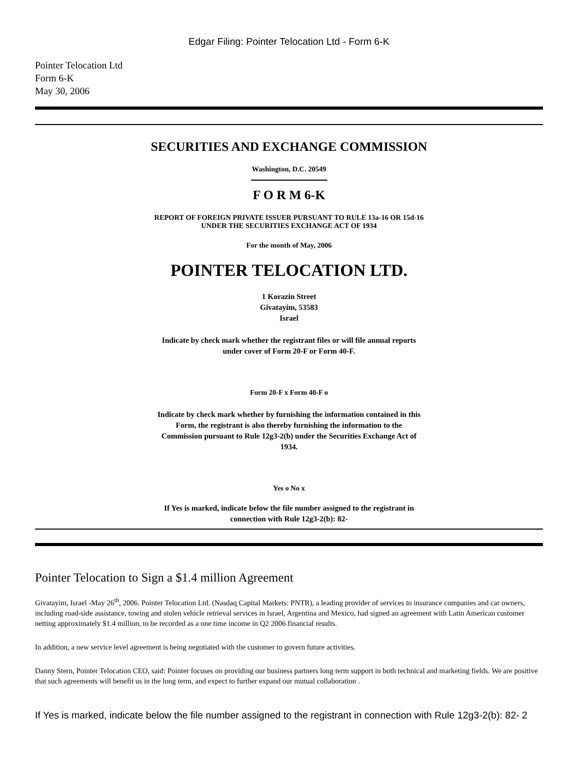Edgar Filing: Pointer Telocation Ltd - Form 6-K
Pointer Telocation Ltd
Form 6-K
May 30, 2006
SECURITIES AND EXCHANGE COMMISSION
Washington, D.C. 20549
F O R M 6-K
REPORT OF FOREIGN PRIVATE ISSUER PURSUANT TO RULE 13a-16 OR 15d-16
UNDER THE SECURITIES EXCHANGE ACT OF 1934
For the month of May, 2006
POINTER TELOCATION LTD.
1 Korazin Street
Givatayim, 53583
Israel
Indicate by check mark whether the registrant files or will file annual reports
under cover of Form 20-F or Form 40-F.
Form 20-F x Form 40-F o
Indicate by check mark whether by furnishing the information contained in this
Form, the registrant is also thereby furnishing the information to the
Commission pursuant to Rule 12g3-2(b) under the Securities Exchange Act of
1934.
Yes o No x
If Yes is marked, indicate below the file number assigned to the registrant in
connection with Rule 12g3-2(b): 82-
Pointer Telocation to Sign a $1.4 million Agreement
Givatayim, Israel -May 26<sup>th</sup>, 2006. Pointer Telocation Ltd. (Nasdaq Capital Markets: PNTR), a leading provider of services to insurance companies and car owners, including road-side assistance, towing and stolen vehicle retrieval services in Israel, Argentina and Mexico, had signed an agreement with Latin American customer netting approximately $1.4 million, to be recorded as a one time income in Q2 2006 financial results.
In addition, a new service level agreement is being negotiated with the customer to govern future activities.
Danny Stern, Pointer Telocation CEO, said: Pointer focuses on providing our business partners long term support in both technical and marketing fields. We are positive that such agreements will benefit us in the long term, and expect to further expand our mutual collaboration .
If Yes is marked, indicate below the file number assigned to the registrant in connection with Rule 12g3-2(b): 82- 2